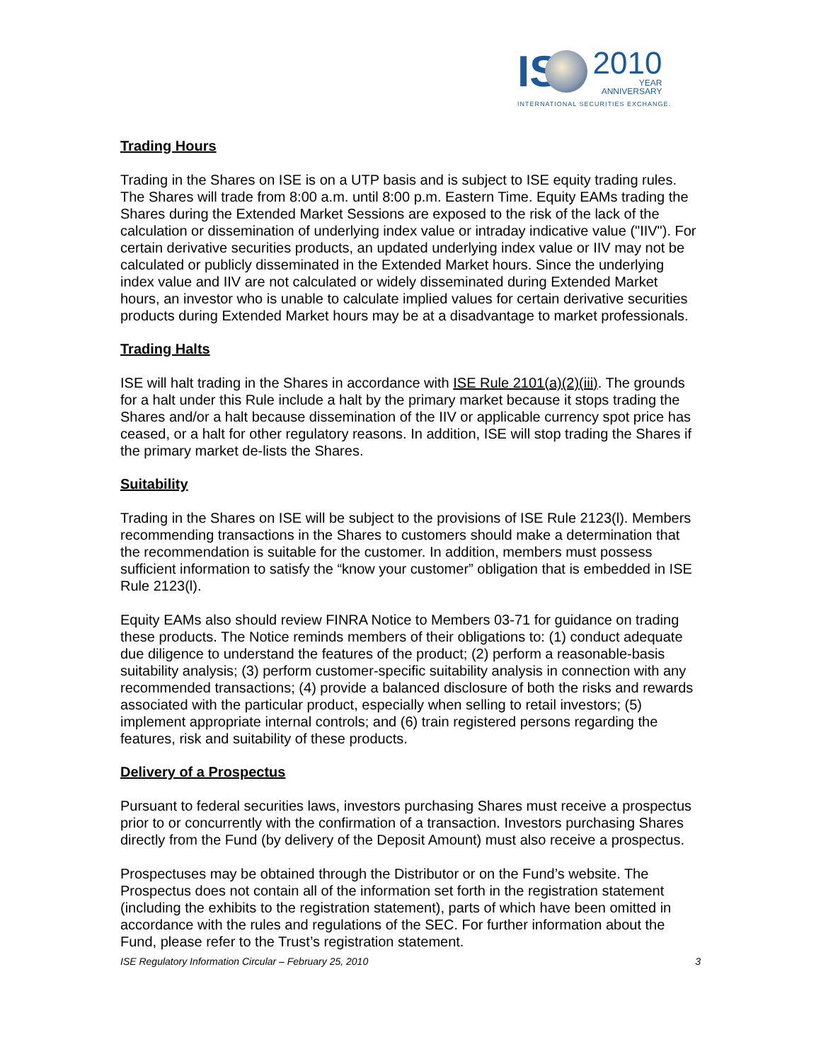IS 2010 YEAR ANNIVERSARY
INTERNATIONAL SECURITIES EXCHANGE.
Trading Hours
Trading in the Shares on ISE is on a UTP basis and is subject to ISE equity trading rules. The Shares will trade from 8:00 a.m. until 8:00 p.m. Eastern Time. Equity EAMs trading the Shares during the Extended Market Sessions are exposed to the risk of the lack of the calculation or dissemination of underlying index value or intraday indicative value ("IIV"). For certain derivative securities products, an updated underlying index value or IIV may not be calculated or publicly disseminated in the Extended Market hours. Since the underlying index value and IIV are not calculated or widely disseminated during Extended Market hours, an investor who is unable to calculate implied values for certain derivative securities products during Extended Market hours may be at a disadvantage to market professionals.
Trading Halts
ISE will halt trading in the Shares in accordance with ISE Rule 2101(a)(2)(iii). The grounds for a halt under this Rule include a halt by the primary market because it stops trading the Shares and/or a halt because dissemination of the IIV or applicable currency spot price has ceased, or a halt for other regulatory reasons. In addition, ISE will stop trading the Shares if the primary market de-lists the Shares.
Suitability
Trading in the Shares on ISE will be subject to the provisions of ISE Rule 2123(l). Members recommending transactions in the Shares to customers should make a determination that the recommendation is suitable for the customer. In addition, members must possess sufficient information to satisfy the “know your customer” obligation that is embedded in ISE Rule 2123(l).
Equity EAMs also should review FINRA Notice to Members 03-71 for guidance on trading these products. The Notice reminds members of their obligations to: (1) conduct adequate due diligence to understand the features of the product; (2) perform a reasonable-basis suitability analysis; (3) perform customer-specific suitability analysis in connection with any recommended transactions; (4) provide a balanced disclosure of both the risks and rewards associated with the particular product, especially when selling to retail investors; (5) implement appropriate internal controls; and (6) train registered persons regarding the features, risk and suitability of these products.
Delivery of a Prospectus
Pursuant to federal securities laws, investors purchasing Shares must receive a prospectus prior to or concurrently with the confirmation of a transaction. Investors purchasing Shares directly from the Fund (by delivery of the Deposit Amount) must also receive a prospectus.
Prospectuses may be obtained through the Distributor or on the Fund’s website. The Prospectus does not contain all of the information set forth in the registration statement (including the exhibits to the registration statement), parts of which have been omitted in accordance with the rules and regulations of the SEC. For further information about the Fund, please refer to the Trust’s registration statement.
ISE Regulatory Information Circular – February 25, 2010 3